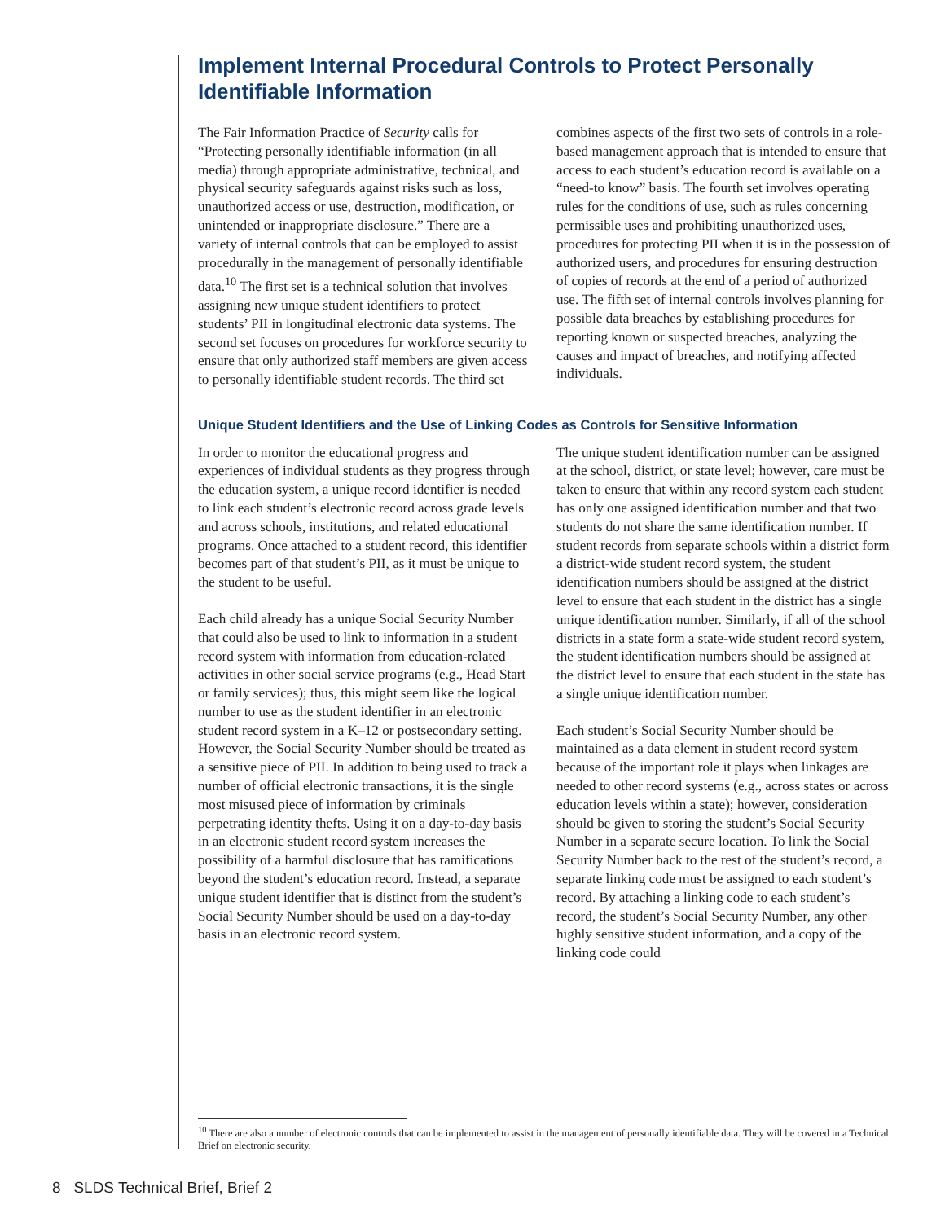Implement Internal Procedural Controls to Protect Personally Identifiable Information
The Fair Information Practice of Security calls for “Protecting personally identifiable information (in all media) through appropriate administrative, technical, and physical security safeguards against risks such as loss, unauthorized access or use, destruction, modification, or unintended or inappropriate disclosure.” There are a variety of internal controls that can be employed to assist procedurally in the management of personally identifiable data.<sup>10</sup> The first set is a technical solution that involves assigning new unique student identifiers to protect students’ PII in longitudinal electronic data systems. The second set focuses on procedures for workforce security to ensure that only authorized staff members are given access to personally identifiable student records. The third set combines aspects of the first two sets of controls in a role-based management approach that is intended to ensure that access to each student’s education record is available on a “need-to know” basis. The fourth set involves operating rules for the conditions of use, such as rules concerning permissible uses and prohibiting unauthorized uses, procedures for protecting PII when it is in the possession of authorized users, and procedures for ensuring destruction of copies of records at the end of a period of authorized use. The fifth set of internal controls involves planning for possible data breaches by establishing procedures for reporting known or suspected breaches, analyzing the causes and impact of breaches, and notifying affected individuals.
Unique Student Identifiers and the Use of Linking Codes as Controls for Sensitive Information
In order to monitor the educational progress and experiences of individual students as they progress through the education system, a unique record identifier is needed to link each student’s electronic record across grade levels and across schools, institutions, and related educational programs. Once attached to a student record, this identifier becomes part of that student’s PII, as it must be unique to the student to be useful.
Each child already has a unique Social Security Number that could also be used to link to information in a student record system with information from education-related activities in other social service programs (e.g., Head Start or family services); thus, this might seem like the logical number to use as the student identifier in an electronic student record system in a K–12 or postsecondary setting. However, the Social Security Number should be treated as a sensitive piece of PII. In addition to being used to track a number of official electronic transactions, it is the single most misused piece of information by criminals perpetrating identity thefts. Using it on a day-to-day basis in an electronic student record system increases the possibility of a harmful disclosure that has ramifications beyond the student’s education record. Instead, a separate unique student identifier that is distinct from the student’s Social Security Number should be used on a day-to-day basis in an electronic record system.
The unique student identification number can be assigned at the school, district, or state level; however, care must be taken to ensure that within any record system each student has only one assigned identification number and that two students do not share the same identification number. If student records from separate schools within a district form a district-wide student record system, the student identification numbers should be assigned at the district level to ensure that each student in the district has a single unique identification number. Similarly, if all of the school districts in a state form a state-wide student record system, the student identification numbers should be assigned at the district level to ensure that each student in the state has a single unique identification number.
Each student’s Social Security Number should be maintained as a data element in student record system because of the important role it plays when linkages are needed to other record systems (e.g., across states or across education levels within a state); however, consideration should be given to storing the student’s Social Security Number in a separate secure location. To link the Social Security Number back to the rest of the student’s record, a separate linking code must be assigned to each student’s record. By attaching a linking code to each student’s record, the student’s Social Security Number, any other highly sensitive student information, and a copy of the linking code could
<sup>10</sup> There are also a number of electronic controls that can be implemented to assist in the management of personally identifiable data. They will be covered in a Technical Brief on electronic security.
8 SLDS Technical Brief, Brief 2